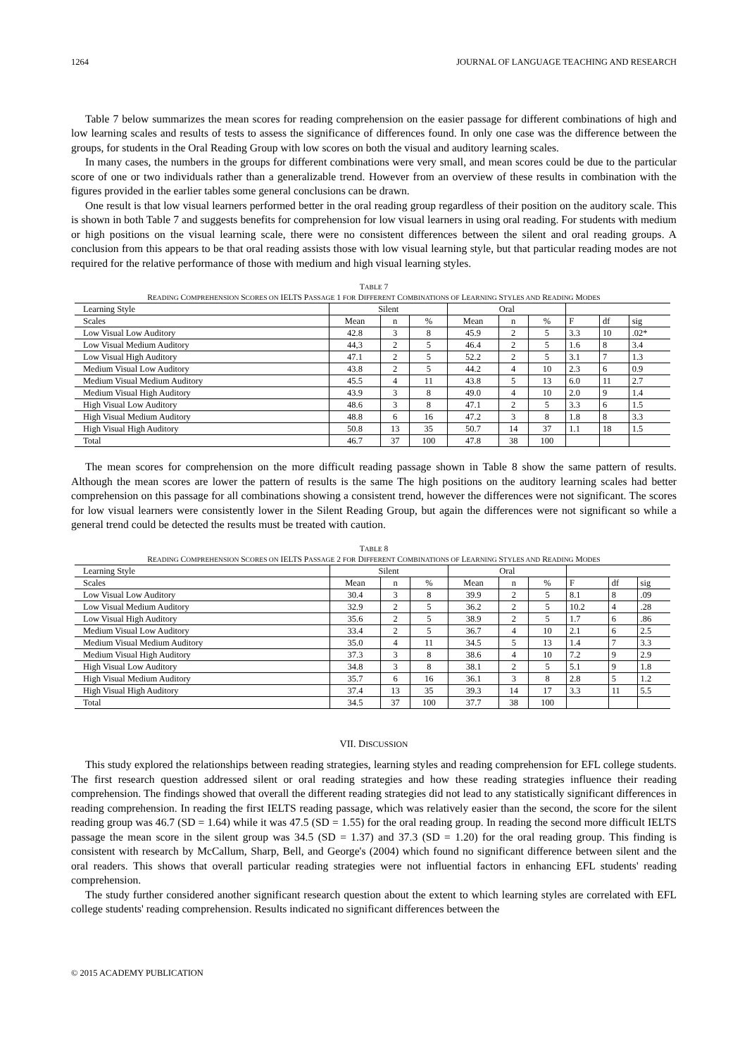1264 JOURNAL OF LANGUAGE TEACHING AND RESEARCH
Table 7 below summarizes the mean scores for reading comprehension on the easier passage for different combinations of high and low learning scales and results of tests to assess the significance of differences found. In only one case was the difference between the groups, for students in the Oral Reading Group with low scores on both the visual and auditory learning scales.
In many cases, the numbers in the groups for different combinations were very small, and mean scores could be due to the particular score of one or two individuals rather than a generalizable trend. However from an overview of these results in combination with the figures provided in the earlier tables some general conclusions can be drawn.
One result is that low visual learners performed better in the oral reading group regardless of their position on the auditory scale. This is shown in both Table 7 and suggests benefits for comprehension for low visual learners in using oral reading. For students with medium or high positions on the visual learning scale, there were no consistent differences between the silent and oral reading groups. A conclusion from this appears to be that oral reading assists those with low visual learning style, but that particular reading modes are not required for the relative performance of those with medium and high visual learning styles.
TABLE 7
READING COMPREHENSION SCORES ON IELTS PASSAGE 1 FOR DIFFERENT COMBINATIONS OF LEARNING STYLES AND READING MODES
| Learning Style | Silent | | | Oral | | | | | |
| Scales | Mean | n | % | Mean | n | % | F | df | sig |
| Low Visual Low Auditory | 42.8 | 3 | 8 | 45.9 | 2 | 5 | 3.3 | 10 | .02* |
| Low Visual Medium Auditory | 44,3 | 2 | 5 | 46.4 | 2 | 5 | 1.6 | 8 | 3.4 |
| Low Visual High Auditory | 47.1 | 2 | 5 | 52.2 | 2 | 5 | 3.1 | 7 | 1.3 |
| Medium Visual Low Auditory | 43.8 | 2 | 5 | 44.2 | 4 | 10 | 2.3 | 6 | 0.9 |
| Medium Visual Medium Auditory | 45.5 | 4 | 11 | 43.8 | 5 | 13 | 6.0 | 11 | 2.7 |
| Medium Visual High Auditory | 43.9 | 3 | 8 | 49.0 | 4 | 10 | 2.0 | 9 | 1.4 |
| High Visual Low Auditory | 48.6 | 3 | 8 | 47.1 | 2 | 5 | 3.3 | 6 | 1.5 |
| High Visual Medium Auditory | 48.8 | 6 | 16 | 47.2 | 3 | 8 | 1.8 | 8 | 3.3 |
| High Visual High Auditory | 50.8 | 13 | 35 | 50.7 | 14 | 37 | 1.1 | 18 | 1.5 |
| Total | 46.7 | 37 | 100 | 47.8 | 38 | 100 | | | |
The mean scores for comprehension on the more difficult reading passage shown in Table 8 show the same pattern of results. Although the mean scores are lower the pattern of results is the same The high positions on the auditory learning scales had better comprehension on this passage for all combinations showing a consistent trend, however the differences were not significant. The scores for low visual learners were consistently lower in the Silent Reading Group, but again the differences were not significant so while a general trend could be detected the results must be treated with caution.
TABLE 8
READING COMPREHENSION SCORES ON IELTS PASSAGE 2 FOR DIFFERENT COMBINATIONS OF LEARNING STYLES AND READING MODES
| Learning Style | Silent | | | Oral | | | | | |
| Scales | Mean | n | % | Mean | n | % | F | df | sig |
| Low Visual Low Auditory | 30.4 | 3 | 8 | 39.9 | 2 | 5 | 8.1 | 8 | .09 |
| Low Visual Medium Auditory | 32.9 | 2 | 5 | 36.2 | 2 | 5 | 10.2 | 4 | .28 |
| Low Visual High Auditory | 35.6 | 2 | 5 | 38.9 | 2 | 5 | 1.7 | 6 | .86 |
| Medium Visual Low Auditory | 33.4 | 2 | 5 | 36.7 | 4 | 10 | 2.1 | 6 | 2.5 |
| Medium Visual Medium Auditory | 35.0 | 4 | 11 | 34.5 | 5 | 13 | 1.4 | 7 | 3.3 |
| Medium Visual High Auditory | 37.3 | 3 | 8 | 38.6 | 4 | 10 | 7.2 | 9 | 2.9 |
| High Visual Low Auditory | 34.8 | 3 | 8 | 38.1 | 2 | 5 | 5.1 | 9 | 1.8 |
| High Visual Medium Auditory | 35.7 | 6 | 16 | 36.1 | 3 | 8 | 2.8 | 5 | 1.2 |
| High Visual High Auditory | 37.4 | 13 | 35 | 39.3 | 14 | 17 | 3.3 | 11 | 5.5 |
| Total | 34.5 | 37 | 100 | 37.7 | 38 | 100 | | | |
VII. DISCUSSION
This study explored the relationships between reading strategies, learning styles and reading comprehension for EFL college students. The first research question addressed silent or oral reading strategies and how these reading strategies influence their reading comprehension. The findings showed that overall the different reading strategies did not lead to any statistically significant differences in reading comprehension. In reading the first IELTS reading passage, which was relatively easier than the second, the score for the silent reading group was 46.7 (SD = 1.64) while it was 47.5 (SD = 1.55) for the oral reading group. In reading the second more difficult IELTS passage the mean score in the silent group was 34.5 (SD = 1.37) and 37.3 (SD = 1.20) for the oral reading group. This finding is consistent with research by McCallum, Sharp, Bell, and George's (2004) which found no significant difference between silent and the oral readers. This shows that overall particular reading strategies were not influential factors in enhancing EFL students' reading comprehension.
The study further considered another significant research question about the extent to which learning styles are correlated with EFL college students' reading comprehension. Results indicated no significant differences between the
© 2015 ACADEMY PUBLICATION